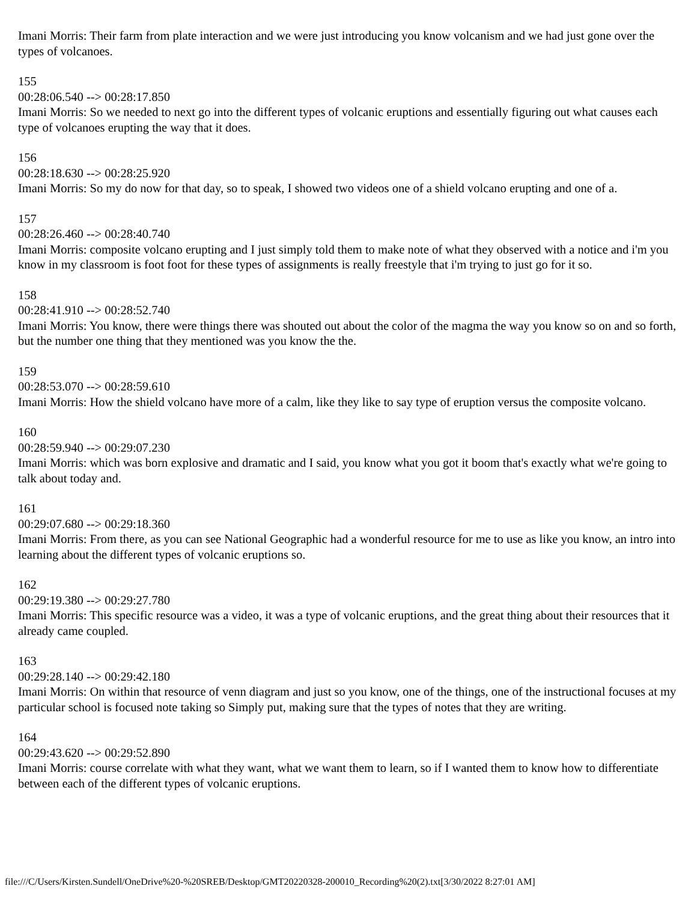Imani Morris: Their farm from plate interaction and we were just introducing you know volcanism and we had just gone over the types of volcanoes.
155
00:28:06.540 --> 00:28:17.850
Imani Morris: So we needed to next go into the different types of volcanic eruptions and essentially figuring out what causes each type of volcanoes erupting the way that it does.
156
00:28:18.630 --> 00:28:25.920
Imani Morris: So my do now for that day, so to speak, I showed two videos one of a shield volcano erupting and one of a.
157
00:28:26.460 --> 00:28:40.740
Imani Morris: composite volcano erupting and I just simply told them to make note of what they observed with a notice and i'm you know in my classroom is foot foot for these types of assignments is really freestyle that i'm trying to just go for it so.
158
00:28:41.910 --> 00:28:52.740
Imani Morris: You know, there were things there was shouted out about the color of the magma the way you know so on and so forth, but the number one thing that they mentioned was you know the the.
159
00:28:53.070 --> 00:28:59.610
Imani Morris: How the shield volcano have more of a calm, like they like to say type of eruption versus the composite volcano.
160
00:28:59.940 --> 00:29:07.230
Imani Morris: which was born explosive and dramatic and I said, you know what you got it boom that's exactly what we're going to talk about today and.
161
00:29:07.680 --> 00:29:18.360
Imani Morris: From there, as you can see National Geographic had a wonderful resource for me to use as like you know, an intro into learning about the different types of volcanic eruptions so.
162
00:29:19.380 --> 00:29:27.780
Imani Morris: This specific resource was a video, it was a type of volcanic eruptions, and the great thing about their resources that it already came coupled.
163
00:29:28.140 --> 00:29:42.180
Imani Morris: On within that resource of venn diagram and just so you know, one of the things, one of the instructional focuses at my particular school is focused note taking so Simply put, making sure that the types of notes that they are writing.
164
00:29:43.620 --> 00:29:52.890
Imani Morris: course correlate with what they want, what we want them to learn, so if I wanted them to know how to differentiate between each of the different types of volcanic eruptions.
file:///C/Users/Kirsten.Sundell/OneDrive%20-%20SREB/Desktop/GMT20220328-200010_Recording%20(2).txt[3/30/2022 8:27:01 AM]